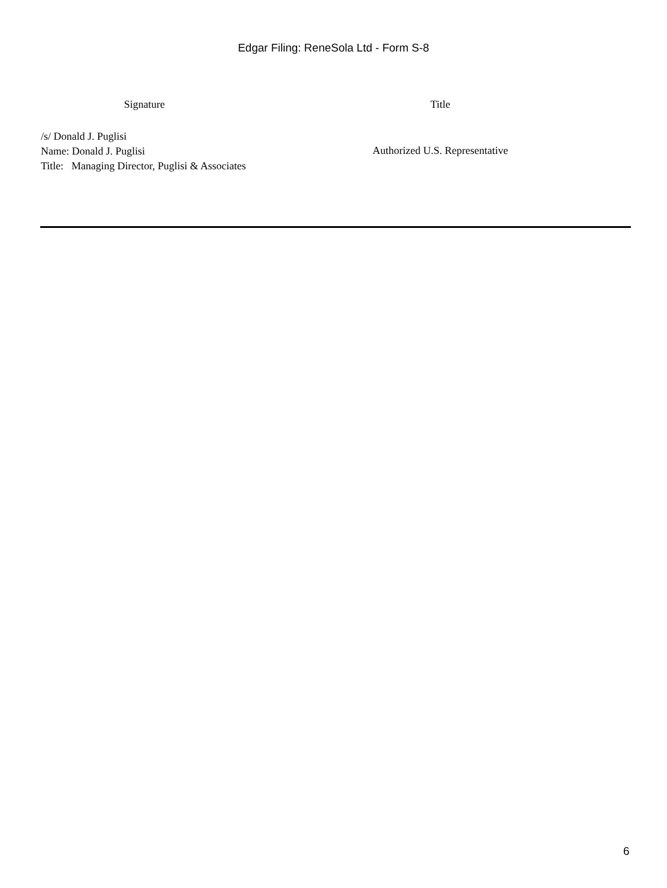Edgar Filing: ReneSola Ltd - Form S-8
| Signature | Title |
| --- | --- |
| /s/ Donald J. Puglisi Name: Donald J. Puglisi Title: Managing Director, Puglisi & Associates | Authorized U.S. Representative |
6